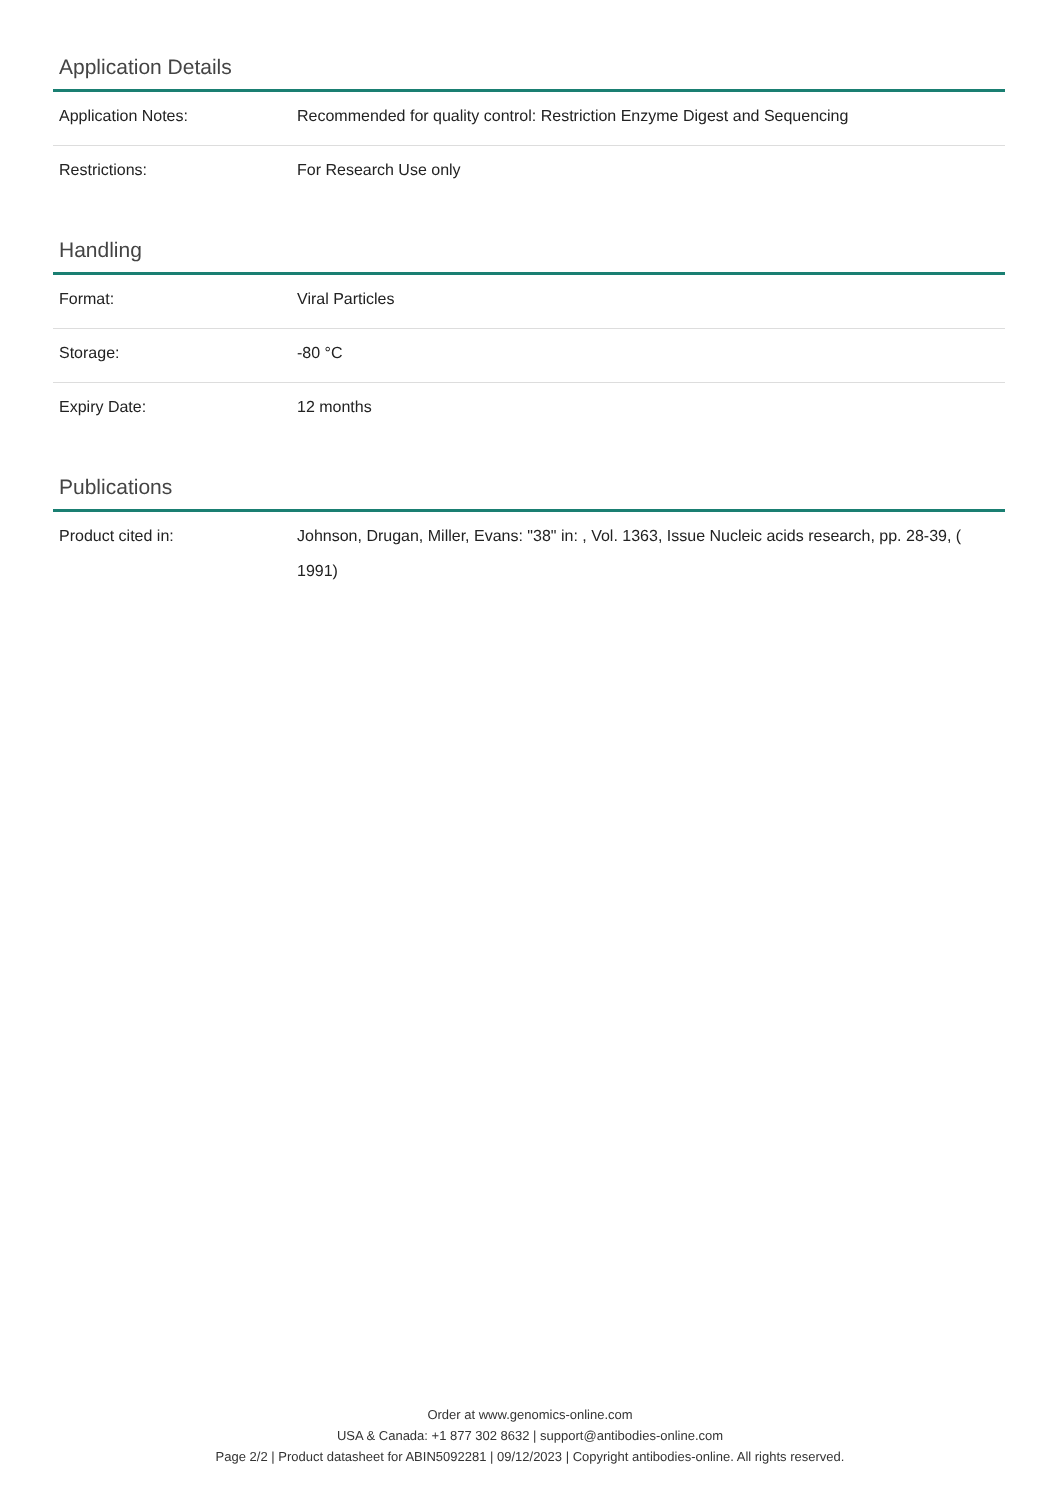Application Details
| Application Notes: | Recommended for quality control: Restriction Enzyme Digest and Sequencing |
| Restrictions: | For Research Use only |
Handling
| Format: | Viral Particles |
| Storage: | -80 °C |
| Expiry Date: | 12 months |
Publications
| Product cited in: | Johnson, Drugan, Miller, Evans: "38" in: , Vol. 1363, Issue Nucleic acids research, pp. 28-39, ( 1991) |
Order at www.genomics-online.com
USA & Canada: +1 877 302 8632 | support@antibodies-online.com
Page 2/2 | Product datasheet for ABIN5092281 | 09/12/2023 | Copyright antibodies-online. All rights reserved.